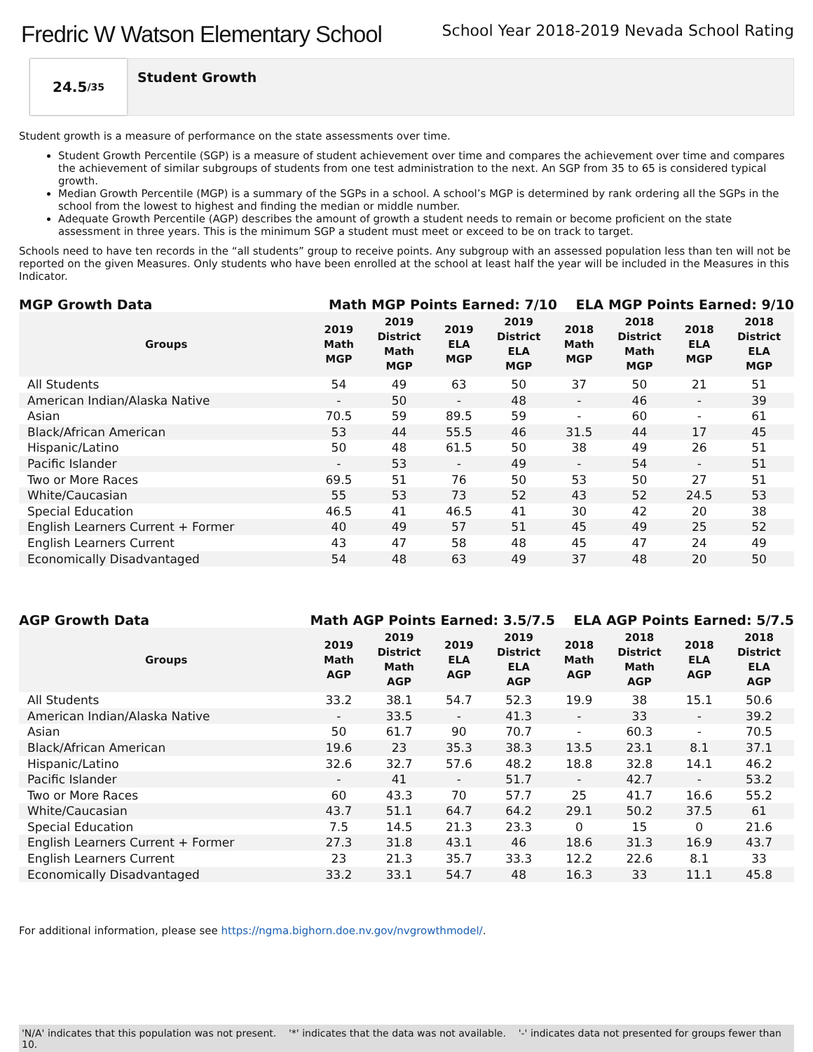Fredric W Watson Elementary School
School Year 2018-2019 Nevada School Rating
24.5 /35
Student Growth
Student growth is a measure of performance on the state assessments over time.
Student Growth Percentile (SGP) is a measure of student achievement over time and compares the achievement over time and compares the achievement of similar subgroups of students from one test administration to the next. An SGP from 35 to 65 is considered typical growth.
Median Growth Percentile (MGP) is a summary of the SGPs in a school. A school’s MGP is determined by rank ordering all the SGPs in the school from the lowest to highest and finding the median or middle number.
Adequate Growth Percentile (AGP) describes the amount of growth a student needs to remain or become proficient on the state assessment in three years. This is the minimum SGP a student must meet or exceed to be on track to target.
Schools need to have ten records in the “all students” group to receive points. Any subgroup with an assessed population less than ten will not be reported on the given Measures. Only students who have been enrolled at the school at least half the year will be included in the Measures in this Indicator.
MGP Growth Data Math MGP Points Earned: 7/10 ELA MGP Points Earned: 9/10
| Groups | 2019 Math MGP | 2019 District Math MGP | 2019 ELA MGP | 2019 District ELA MGP | 2018 Math MGP | 2018 District Math MGP | 2018 ELA MGP | 2018 District ELA MGP |
| --- | --- | --- | --- | --- | --- | --- | --- | --- |
| All Students | 54 | 49 | 63 | 50 | 37 | 50 | 21 | 51 |
| American Indian/Alaska Native | - | 50 | - | 48 | - | 46 | - | 39 |
| Asian | 70.5 | 59 | 89.5 | 59 | - | 60 | - | 61 |
| Black/African American | 53 | 44 | 55.5 | 46 | 31.5 | 44 | 17 | 45 |
| Hispanic/Latino | 50 | 48 | 61.5 | 50 | 38 | 49 | 26 | 51 |
| Pacific Islander | - | 53 | - | 49 | - | 54 | - | 51 |
| Two or More Races | 69.5 | 51 | 76 | 50 | 53 | 50 | 27 | 51 |
| White/Caucasian | 55 | 53 | 73 | 52 | 43 | 52 | 24.5 | 53 |
| Special Education | 46.5 | 41 | 46.5 | 41 | 30 | 42 | 20 | 38 |
| English Learners Current + Former | 40 | 49 | 57 | 51 | 45 | 49 | 25 | 52 |
| English Learners Current | 43 | 47 | 58 | 48 | 45 | 47 | 24 | 49 |
| Economically Disadvantaged | 54 | 48 | 63 | 49 | 37 | 48 | 20 | 50 |
AGP Growth Data Math AGP Points Earned: 3.5/7.5 ELA AGP Points Earned: 5/7.5
| Groups | 2019 Math AGP | 2019 District Math AGP | 2019 ELA AGP | 2019 District ELA AGP | 2018 Math AGP | 2018 District Math AGP | 2018 ELA AGP | 2018 District ELA AGP |
| --- | --- | --- | --- | --- | --- | --- | --- | --- |
| All Students | 33.2 | 38.1 | 54.7 | 52.3 | 19.9 | 38 | 15.1 | 50.6 |
| American Indian/Alaska Native | - | 33.5 | - | 41.3 | - | 33 | - | 39.2 |
| Asian | 50 | 61.7 | 90 | 70.7 | - | 60.3 | - | 70.5 |
| Black/African American | 19.6 | 23 | 35.3 | 38.3 | 13.5 | 23.1 | 8.1 | 37.1 |
| Hispanic/Latino | 32.6 | 32.7 | 57.6 | 48.2 | 18.8 | 32.8 | 14.1 | 46.2 |
| Pacific Islander | - | 41 | - | 51.7 | - | 42.7 | - | 53.2 |
| Two or More Races | 60 | 43.3 | 70 | 57.7 | 25 | 41.7 | 16.6 | 55.2 |
| White/Caucasian | 43.7 | 51.1 | 64.7 | 64.2 | 29.1 | 50.2 | 37.5 | 61 |
| Special Education | 7.5 | 14.5 | 21.3 | 23.3 | 0 | 15 | 0 | 21.6 |
| English Learners Current + Former | 27.3 | 31.8 | 43.1 | 46 | 18.6 | 31.3 | 16.9 | 43.7 |
| English Learners Current | 23 | 21.3 | 35.7 | 33.3 | 12.2 | 22.6 | 8.1 | 33 |
| Economically Disadvantaged | 33.2 | 33.1 | 54.7 | 48 | 16.3 | 33 | 11.1 | 45.8 |
For additional information, please see https://ngma.bighorn.doe.nv.gov/nvgrowthmodel/.
'N/A' indicates that this population was not present. '*' indicates that the data was not available. '-' indicates data not presented for groups fewer than 10.